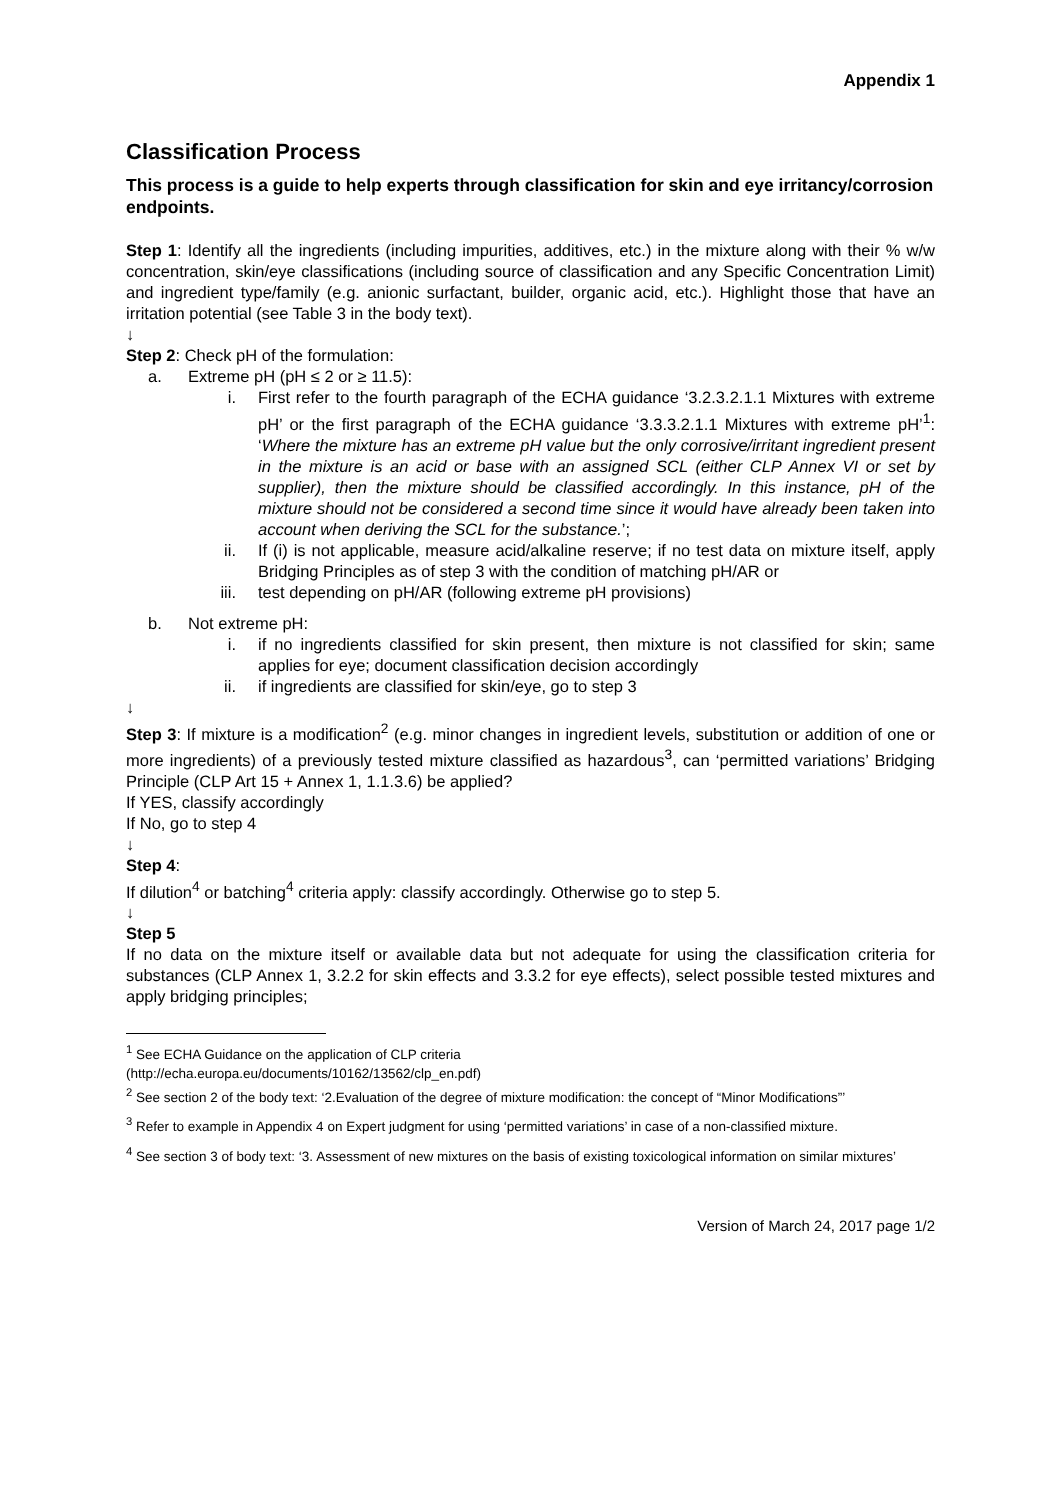Appendix 1
Classification Process
This process is a guide to help experts through classification for skin and eye irritancy/corrosion endpoints.
Step 1: Identify all the ingredients (including impurities, additives, etc.) in the mixture along with their % w/w concentration, skin/eye classifications (including source of classification and any Specific Concentration Limit) and ingredient type/family (e.g. anionic surfactant, builder, organic acid, etc.). Highlight those that have an irritation potential (see Table 3 in the body text).
↓
Step 2: Check pH of the formulation:
a. Extreme pH (pH ≤ 2 or ≥ 11.5):
i. First refer to the fourth paragraph of the ECHA guidance ‘3.2.3.2.1.1 Mixtures with extreme pH’ or the first paragraph of the ECHA guidance ‘3.3.3.2.1.1 Mixtures with extreme pH’<sup>1</sup>: ‘Where the mixture has an extreme pH value but the only corrosive/irritant ingredient present in the mixture is an acid or base with an assigned SCL (either CLP Annex VI or set by supplier), then the mixture should be classified accordingly. In this instance, pH of the mixture should not be considered a second time since it would have already been taken into account when deriving the SCL for the substance.’;
ii. If (i) is not applicable, measure acid/alkaline reserve; if no test data on mixture itself, apply Bridging Principles as of step 3 with the condition of matching pH/AR or
iii. test depending on pH/AR (following extreme pH provisions)
b. Not extreme pH:
i. if no ingredients classified for skin present, then mixture is not classified for skin; same applies for eye; document classification decision accordingly
ii. if ingredients are classified for skin/eye, go to step 3
↓
Step 3: If mixture is a modification<sup>2</sup> (e.g. minor changes in ingredient levels, substitution or addition of one or more ingredients) of a previously tested mixture classified as hazardous<sup>3</sup>, can ‘permitted variations’ Bridging Principle (CLP Art 15 + Annex 1, 1.1.3.6) be applied?
If YES, classify accordingly
If No, go to step 4
↓
Step 4:
If dilution<sup>4</sup> or batching<sup>4</sup> criteria apply: classify accordingly. Otherwise go to step 5.
↓
Step 5
If no data on the mixture itself or available data but not adequate for using the classification criteria for substances (CLP Annex 1, 3.2.2 for skin effects and 3.3.2 for eye effects), select possible tested mixtures and apply bridging principles;
<sup>1</sup> See ECHA Guidance on the application of CLP criteria
(http://echa.europa.eu/documents/10162/13562/clp_en.pdf)
<sup>2</sup> See section 2 of the body text: ‘2.Evaluation of the degree of mixture modification: the concept of “Minor Modifications”’
<sup>3</sup> Refer to example in Appendix 4 on Expert judgment for using ‘permitted variations’ in case of a non-classified mixture.
<sup>4</sup> See section 3 of body text: ‘3. Assessment of new mixtures on the basis of existing toxicological information on similar mixtures’
Version of March 24, 2017 page 1/2